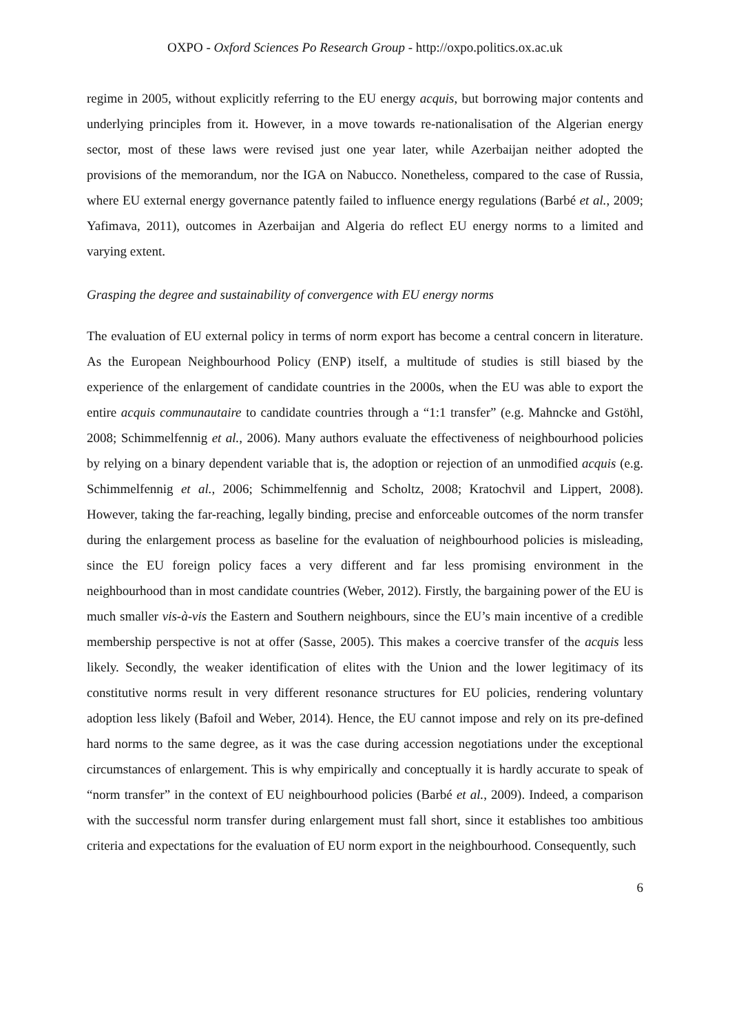OXPO - Oxford Sciences Po Research Group - http://oxpo.politics.ox.ac.uk
regime in 2005, without explicitly referring to the EU energy acquis, but borrowing major contents and underlying principles from it. However, in a move towards re-nationalisation of the Algerian energy sector, most of these laws were revised just one year later, while Azerbaijan neither adopted the provisions of the memorandum, nor the IGA on Nabucco. Nonetheless, compared to the case of Russia, where EU external energy governance patently failed to influence energy regulations (Barbé et al., 2009; Yafimava, 2011), outcomes in Azerbaijan and Algeria do reflect EU energy norms to a limited and varying extent.
Grasping the degree and sustainability of convergence with EU energy norms
The evaluation of EU external policy in terms of norm export has become a central concern in literature. As the European Neighbourhood Policy (ENP) itself, a multitude of studies is still biased by the experience of the enlargement of candidate countries in the 2000s, when the EU was able to export the entire acquis communautaire to candidate countries through a “1:1 transfer” (e.g. Mahncke and Gstöhl, 2008; Schimmelfennig et al., 2006). Many authors evaluate the effectiveness of neighbourhood policies by relying on a binary dependent variable that is, the adoption or rejection of an unmodified acquis (e.g. Schimmelfennig et al., 2006; Schimmelfennig and Scholtz, 2008; Kratochvil and Lippert, 2008). However, taking the far-reaching, legally binding, precise and enforceable outcomes of the norm transfer during the enlargement process as baseline for the evaluation of neighbourhood policies is misleading, since the EU foreign policy faces a very different and far less promising environment in the neighbourhood than in most candidate countries (Weber, 2012). Firstly, the bargaining power of the EU is much smaller vis-à-vis the Eastern and Southern neighbours, since the EU’s main incentive of a credible membership perspective is not at offer (Sasse, 2005). This makes a coercive transfer of the acquis less likely. Secondly, the weaker identification of elites with the Union and the lower legitimacy of its constitutive norms result in very different resonance structures for EU policies, rendering voluntary adoption less likely (Bafoil and Weber, 2014). Hence, the EU cannot impose and rely on its pre-defined hard norms to the same degree, as it was the case during accession negotiations under the exceptional circumstances of enlargement. This is why empirically and conceptually it is hardly accurate to speak of “norm transfer” in the context of EU neighbourhood policies (Barbé et al., 2009). Indeed, a comparison with the successful norm transfer during enlargement must fall short, since it establishes too ambitious criteria and expectations for the evaluation of EU norm export in the neighbourhood. Consequently, such
6